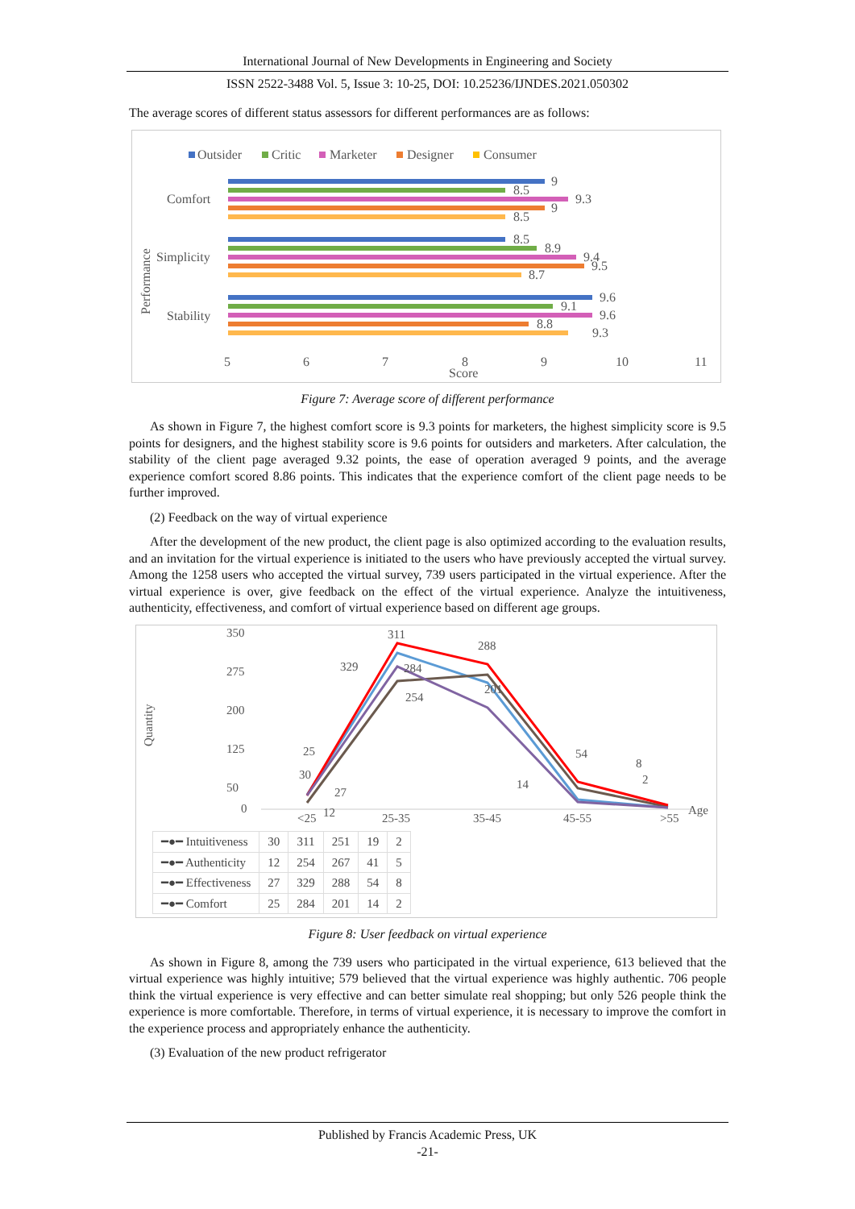International Journal of New Developments in Engineering and Society
ISSN 2522-3488 Vol. 5, Issue 3: 10-25, DOI: 10.25236/IJNDES.2021.050302
The average scores of different status assessors for different performances are as follows:
Outsider
Critic
Marketer
Designer
Consumer
Comfort
Simplicity
Stability
Performance
9
8.5
9.3
9
8.5
8.5
8.9
9.4
9.5
8.7
9.6
9.1
9.6
8.8
9.3
5
6
7
8
9
10
11
Score
Figure 7: Average score of different performance
As shown in Figure 7, the highest comfort score is 9.3 points for marketers, the highest simplicity score is 9.5 points for designers, and the highest stability score is 9.6 points for outsiders and marketers. After calculation, the stability of the client page averaged 9.32 points, the ease of operation averaged 9 points, and the average experience comfort scored 8.86 points. This indicates that the experience comfort of the client page needs to be further improved.
(2) Feedback on the way of virtual experience
After the development of the new product, the client page is also optimized according to the evaluation results, and an invitation for the virtual experience is initiated to the users who have previously accepted the virtual survey. Among the 1258 users who accepted the virtual survey, 739 users participated in the virtual experience. After the virtual experience is over, give feedback on the effect of the virtual experience. Analyze the intuitiveness, authenticity, effectiveness, and comfort of virtual experience based on different age groups.
Quantity
350
275
200
125
50
0
311
329
284
254
288
201
54
8
25
30
27
12
14
2
<25
25-35
35-45
45-55
>55
Age
| ━●━ Intuitiveness | 30 | 311 | 251 | 19 | 2 |
| ━●━ Authenticity | 12 | 254 | 267 | 41 | 5 |
| ━●━ Effectiveness | 27 | 329 | 288 | 54 | 8 |
| ━●━ Comfort | 25 | 284 | 201 | 14 | 2 |
Figure 8: User feedback on virtual experience
As shown in Figure 8, among the 739 users who participated in the virtual experience, 613 believed that the virtual experience was highly intuitive; 579 believed that the virtual experience was highly authentic. 706 people think the virtual experience is very effective and can better simulate real shopping; but only 526 people think the experience is more comfortable. Therefore, in terms of virtual experience, it is necessary to improve the comfort in the experience process and appropriately enhance the authenticity.
(3) Evaluation of the new product refrigerator
Published by Francis Academic Press, UK
-21-